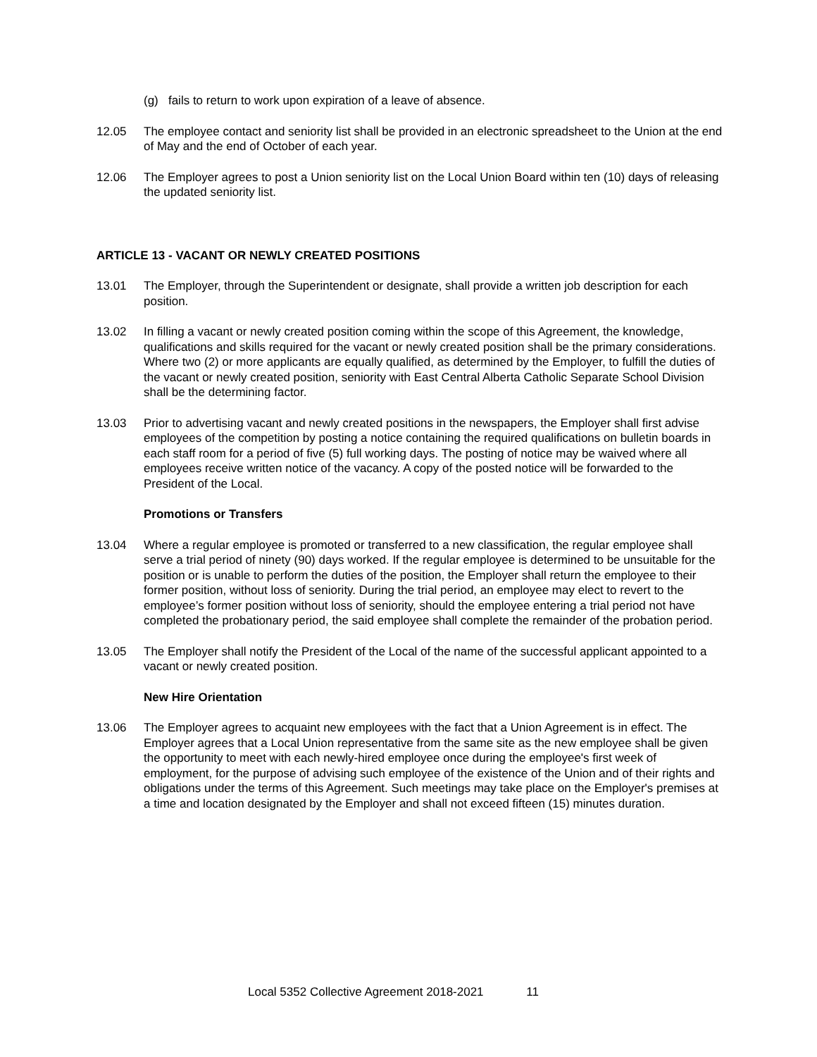(g) fails to return to work upon expiration of a leave of absence.
12.05 The employee contact and seniority list shall be provided in an electronic spreadsheet to the Union at the end of May and the end of October of each year.
12.06 The Employer agrees to post a Union seniority list on the Local Union Board within ten (10) days of releasing the updated seniority list.
ARTICLE 13 - VACANT OR NEWLY CREATED POSITIONS
13.01 The Employer, through the Superintendent or designate, shall provide a written job description for each position.
13.02 In filling a vacant or newly created position coming within the scope of this Agreement, the knowledge, qualifications and skills required for the vacant or newly created position shall be the primary considerations. Where two (2) or more applicants are equally qualified, as determined by the Employer, to fulfill the duties of the vacant or newly created position, seniority with East Central Alberta Catholic Separate School Division shall be the determining factor.
13.03 Prior to advertising vacant and newly created positions in the newspapers, the Employer shall first advise employees of the competition by posting a notice containing the required qualifications on bulletin boards in each staff room for a period of five (5) full working days. The posting of notice may be waived where all employees receive written notice of the vacancy. A copy of the posted notice will be forwarded to the President of the Local.
Promotions or Transfers
13.04 Where a regular employee is promoted or transferred to a new classification, the regular employee shall serve a trial period of ninety (90) days worked. If the regular employee is determined to be unsuitable for the position or is unable to perform the duties of the position, the Employer shall return the employee to their former position, without loss of seniority. During the trial period, an employee may elect to revert to the employee’s former position without loss of seniority, should the employee entering a trial period not have completed the probationary period, the said employee shall complete the remainder of the probation period.
13.05 The Employer shall notify the President of the Local of the name of the successful applicant appointed to a vacant or newly created position.
New Hire Orientation
13.06 The Employer agrees to acquaint new employees with the fact that a Union Agreement is in effect. The Employer agrees that a Local Union representative from the same site as the new employee shall be given the opportunity to meet with each newly-hired employee once during the employee's first week of employment, for the purpose of advising such employee of the existence of the Union and of their rights and obligations under the terms of this Agreement. Such meetings may take place on the Employer's premises at a time and location designated by the Employer and shall not exceed fifteen (15) minutes duration.
Local 5352 Collective Agreement 2018-2021 11